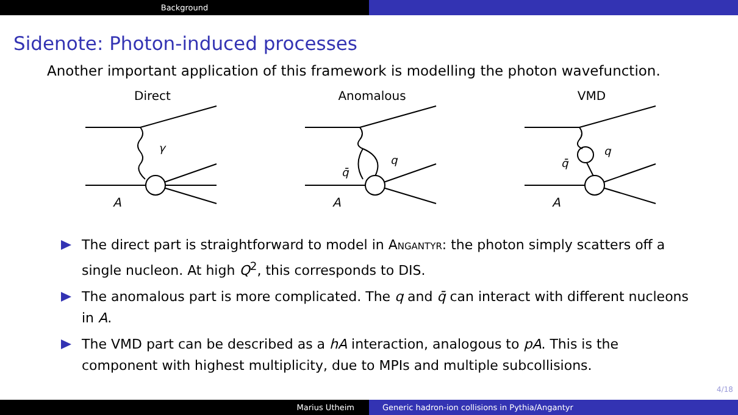Background
Sidenote: Photon-induced processes
Another important application of this framework is modelling the photon wavefunction.
Direct
γ
A
Anomalous
q̄
q
A
VMD
q̄
q
A
The direct part is straightforward to model in Angantyr: the photon simply scatters off a single nucleon. At high Q<sup>2</sup>, this corresponds to DIS.
The anomalous part is more complicated. The q and q̄ can interact with different nucleons in A.
The VMD part can be described as a hA interaction, analogous to pA. This is the component with highest multiplicity, due to MPIs and multiple subcollisions.
4/18
Marius Utheim Generic hadron-ion collisions in Pythia/Angantyr